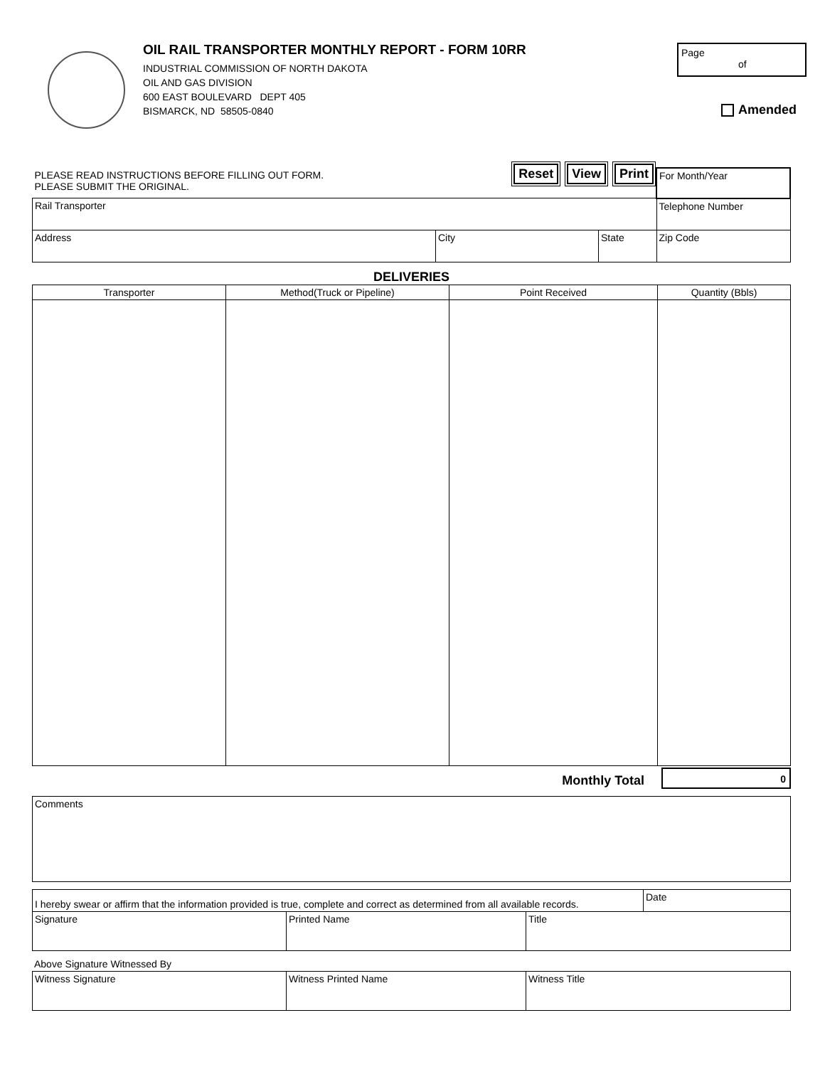OIL RAIL TRANSPORTER MONTHLY REPORT - FORM 10RR
INDUSTRIAL COMMISSION OF NORTH DAKOTA
OIL AND GAS DIVISION
600 EAST BOULEVARD DEPT 405
BISMARCK, ND 58505-0840
Page
of
Amended
| PLEASE READ INSTRUCTIONS BEFORE FILLING OUT FORM. PLEASE SUBMIT THE ORIGINAL. Reset View Print | | | For Month/Year |
| Rail Transporter | | | Telephone Number |
| Address | City | State | Zip Code |
DELIVERIES
| Transporter | Method(Truck or Pipeline) | Point Received | Quantity (Bbls) |
| --- | --- | --- | --- |
Monthly Total 0
| Comments |
| I hereby swear or affirm that the information provided is true, complete and correct as determined from all available records. | | | Date |
| Signature | Printed Name | Title | |
Above Signature Witnessed By
| Witness Signature | Witness Printed Name | Witness Title |